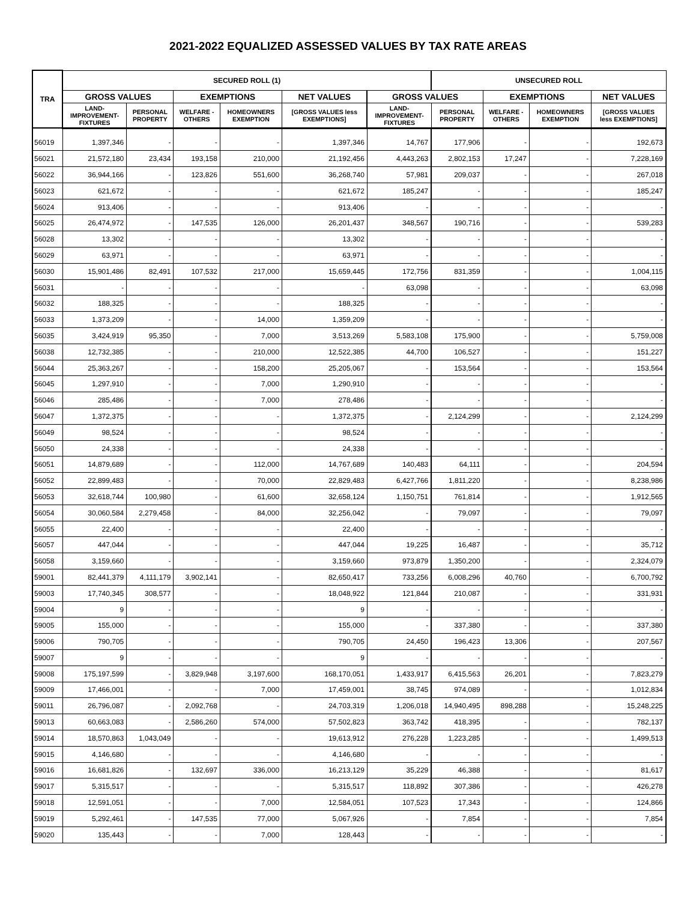2021-2022 EQUALIZED ASSESSED VALUES BY TAX RATE AREAS
| TRA | SECURED ROLL (1) | | | | | | UNSECURED ROLL | | | |
| --- | --- | --- | --- | --- | --- | --- | --- | --- | --- | --- |
| | GROSS VALUES | | EXEMPTIONS | | NET VALUES | GROSS VALUES | | EXEMPTIONS | | NET VALUES |
| | LAND- IMPROVEMENT- FIXTURES | PERSONAL PROPERTY | WELFARE - OTHERS | HOMEOWNERS EXEMPTION | [GROSS VALUES less EXEMPTIONS] | LAND- IMPROVEMENT- FIXTURES | PERSONAL PROPERTY | WELFARE - OTHERS | HOMEOWNERS EXEMPTION | [GROSS VALUES less EXEMPTIONS] |
| 56019 | 1,397,346 | - | - | - | 1,397,346 | 14,767 | 177,906 | - | - | 192,673 |
| 56021 | 21,572,180 | 23,434 | 193,158 | 210,000 | 21,192,456 | 4,443,263 | 2,802,153 | 17,247 | - | 7,228,169 |
| 56022 | 36,944,166 | - | 123,826 | 551,600 | 36,268,740 | 57,981 | 209,037 | - | - | 267,018 |
| 56023 | 621,672 | - | - | - | 621,672 | 185,247 | - | - | - | 185,247 |
| 56024 | 913,406 | - | - | - | 913,406 | - | - | - | - | - |
| 56025 | 26,474,972 | - | 147,535 | 126,000 | 26,201,437 | 348,567 | 190,716 | - | - | 539,283 |
| 56028 | 13,302 | - | - | - | 13,302 | - | - | - | - | - |
| 56029 | 63,971 | - | - | - | 63,971 | - | - | - | - | - |
| 56030 | 15,901,486 | 82,491 | 107,532 | 217,000 | 15,659,445 | 172,756 | 831,359 | - | - | 1,004,115 |
| 56031 | - | - | - | - | - | 63,098 | - | - | - | 63,098 |
| 56032 | 188,325 | - | - | - | 188,325 | - | - | - | - | - |
| 56033 | 1,373,209 | - | - | 14,000 | 1,359,209 | - | - | - | - | - |
| 56035 | 3,424,919 | 95,350 | - | 7,000 | 3,513,269 | 5,583,108 | 175,900 | - | - | 5,759,008 |
| 56038 | 12,732,385 | - | - | 210,000 | 12,522,385 | 44,700 | 106,527 | - | - | 151,227 |
| 56044 | 25,363,267 | - | - | 158,200 | 25,205,067 | - | 153,564 | - | - | 153,564 |
| 56045 | 1,297,910 | - | - | 7,000 | 1,290,910 | - | - | - | - | - |
| 56046 | 285,486 | - | - | 7,000 | 278,486 | - | - | - | - | - |
| 56047 | 1,372,375 | - | - | - | 1,372,375 | - | 2,124,299 | - | - | 2,124,299 |
| 56049 | 98,524 | - | - | - | 98,524 | - | - | - | - | - |
| 56050 | 24,338 | - | - | - | 24,338 | - | - | - | - | - |
| 56051 | 14,879,689 | - | - | 112,000 | 14,767,689 | 140,483 | 64,111 | - | - | 204,594 |
| 56052 | 22,899,483 | - | - | 70,000 | 22,829,483 | 6,427,766 | 1,811,220 | - | - | 8,238,986 |
| 56053 | 32,618,744 | 100,980 | - | 61,600 | 32,658,124 | 1,150,751 | 761,814 | - | - | 1,912,565 |
| 56054 | 30,060,584 | 2,279,458 | - | 84,000 | 32,256,042 | - | 79,097 | - | - | 79,097 |
| 56055 | 22,400 | - | - | - | 22,400 | - | - | - | - | - |
| 56057 | 447,044 | - | - | - | 447,044 | 19,225 | 16,487 | - | - | 35,712 |
| 56058 | 3,159,660 | - | - | - | 3,159,660 | 973,879 | 1,350,200 | - | - | 2,324,079 |
| 59001 | 82,441,379 | 4,111,179 | 3,902,141 | - | 82,650,417 | 733,256 | 6,008,296 | 40,760 | - | 6,700,792 |
| 59003 | 17,740,345 | 308,577 | - | - | 18,048,922 | 121,844 | 210,087 | - | - | 331,931 |
| 59004 | 9 | - | - | - | 9 | - | - | - | - | - |
| 59005 | 155,000 | - | - | - | 155,000 | - | 337,380 | - | - | 337,380 |
| 59006 | 790,705 | - | - | - | 790,705 | 24,450 | 196,423 | 13,306 | - | 207,567 |
| 59007 | 9 | - | - | - | 9 | - | - | - | - | - |
| 59008 | 175,197,599 | - | 3,829,948 | 3,197,600 | 168,170,051 | 1,433,917 | 6,415,563 | 26,201 | - | 7,823,279 |
| 59009 | 17,466,001 | - | - | 7,000 | 17,459,001 | 38,745 | 974,089 | - | - | 1,012,834 |
| 59011 | 26,796,087 | - | 2,092,768 | - | 24,703,319 | 1,206,018 | 14,940,495 | 898,288 | - | 15,248,225 |
| 59013 | 60,663,083 | - | 2,586,260 | 574,000 | 57,502,823 | 363,742 | 418,395 | - | - | 782,137 |
| 59014 | 18,570,863 | 1,043,049 | - | - | 19,613,912 | 276,228 | 1,223,285 | - | - | 1,499,513 |
| 59015 | 4,146,680 | - | - | - | 4,146,680 | - | - | - | - | - |
| 59016 | 16,681,826 | - | 132,697 | 336,000 | 16,213,129 | 35,229 | 46,388 | - | - | 81,617 |
| 59017 | 5,315,517 | - | - | - | 5,315,517 | 118,892 | 307,386 | - | - | 426,278 |
| 59018 | 12,591,051 | - | - | 7,000 | 12,584,051 | 107,523 | 17,343 | - | - | 124,866 |
| 59019 | 5,292,461 | - | 147,535 | 77,000 | 5,067,926 | - | 7,854 | - | - | 7,854 |
| 59020 | 135,443 | - | - | 7,000 | 128,443 | - | - | - | - | - |